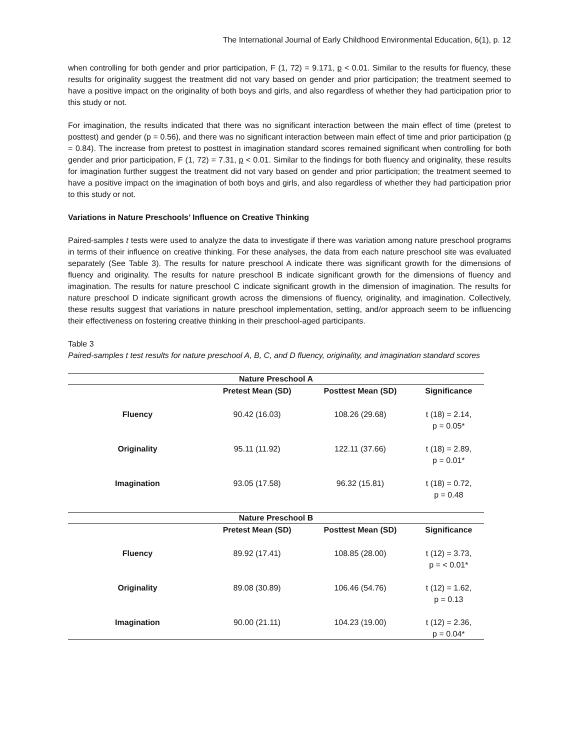The International Journal of Early Childhood Environmental Education, 6(1), p. 12
when controlling for both gender and prior participation, F (1, 72) = 9.171, p < 0.01. Similar to the results for fluency, these results for originality suggest the treatment did not vary based on gender and prior participation; the treatment seemed to have a positive impact on the originality of both boys and girls, and also regardless of whether they had participation prior to this study or not.
For imagination, the results indicated that there was no significant interaction between the main effect of time (pretest to posttest) and gender (p = 0.56), and there was no significant interaction between main effect of time and prior participation (p = 0.84). The increase from pretest to posttest in imagination standard scores remained significant when controlling for both gender and prior participation, F (1, 72) = 7.31, p < 0.01. Similar to the findings for both fluency and originality, these results for imagination further suggest the treatment did not vary based on gender and prior participation; the treatment seemed to have a positive impact on the imagination of both boys and girls, and also regardless of whether they had participation prior to this study or not.
Variations in Nature Preschools’ Influence on Creative Thinking
Paired-samples t tests were used to analyze the data to investigate if there was variation among nature preschool programs in terms of their influence on creative thinking. For these analyses, the data from each nature preschool site was evaluated separately (See Table 3). The results for nature preschool A indicate there was significant growth for the dimensions of fluency and originality. The results for nature preschool B indicate significant growth for the dimensions of fluency and imagination. The results for nature preschool C indicate significant growth in the dimension of imagination. The results for nature preschool D indicate significant growth across the dimensions of fluency, originality, and imagination. Collectively, these results suggest that variations in nature preschool implementation, setting, and/or approach seem to be influencing their effectiveness on fostering creative thinking in their preschool-aged participants.
Table 3
Paired-samples t test results for nature preschool A, B, C, and D fluency, originality, and imagination standard scores
| Nature Preschool A | | | |
| --- | --- | --- | --- |
| | Pretest Mean (SD) | Posttest Mean (SD) | Significance |
| Fluency | 90.42 (16.03) | 108.26 (29.68) | t (18) = 2.14, p = 0.05* |
| Originality | 95.11 (11.92) | 122.11 (37.66) | t (18) = 2.89, p = 0.01* |
| Imagination | 93.05 (17.58) | 96.32 (15.81) | t (18) = 0.72, p = 0.48 |
| Nature Preschool B | | | |
| | Pretest Mean (SD) | Posttest Mean (SD) | Significance |
| Fluency | 89.92 (17.41) | 108.85 (28.00) | t (12) = 3.73, p = < 0.01* |
| Originality | 89.08 (30.89) | 106.46 (54.76) | t (12) = 1.62, p = 0.13 |
| Imagination | 90.00 (21.11) | 104.23 (19.00) | t (12) = 2.36, p = 0.04* |